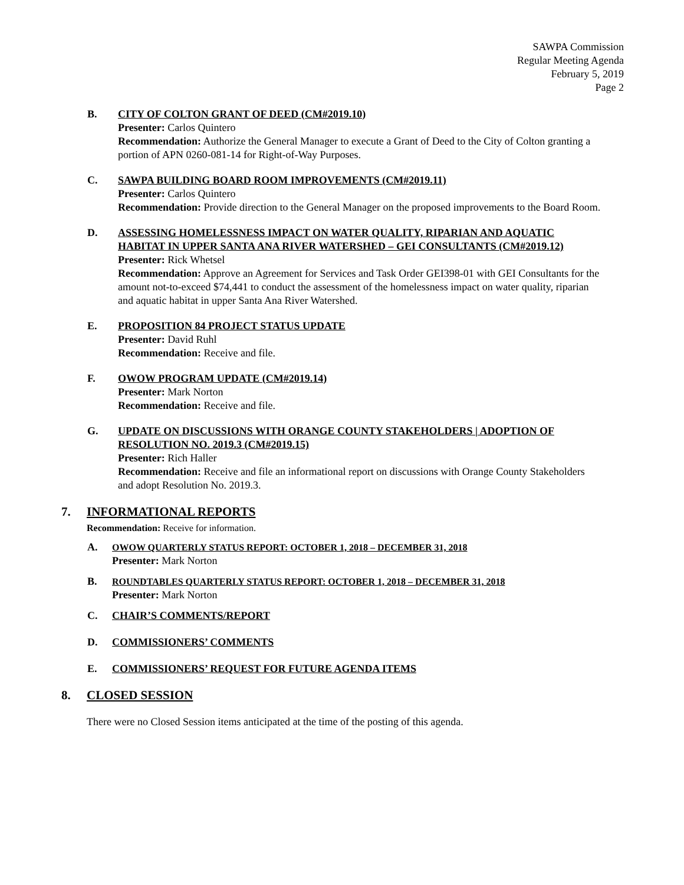SAWPA Commission
Regular Meeting Agenda
February 5, 2019
Page 2
B. CITY OF COLTON GRANT OF DEED (CM#2019.10)
Presenter: Carlos Quintero
Recommendation: Authorize the General Manager to execute a Grant of Deed to the City of Colton granting a portion of APN 0260-081-14 for Right-of-Way Purposes.
C. SAWPA BUILDING BOARD ROOM IMPROVEMENTS (CM#2019.11)
Presenter: Carlos Quintero
Recommendation: Provide direction to the General Manager on the proposed improvements to the Board Room.
D. ASSESSING HOMELESSNESS IMPACT ON WATER QUALITY, RIPARIAN AND AQUATIC HABITAT IN UPPER SANTA ANA RIVER WATERSHED – GEI CONSULTANTS (CM#2019.12)
Presenter: Rick Whetsel
Recommendation: Approve an Agreement for Services and Task Order GEI398-01 with GEI Consultants for the amount not-to-exceed $74,441 to conduct the assessment of the homelessness impact on water quality, riparian and aquatic habitat in upper Santa Ana River Watershed.
E. PROPOSITION 84 PROJECT STATUS UPDATE
Presenter: David Ruhl
Recommendation: Receive and file.
F. OWOW PROGRAM UPDATE (CM#2019.14)
Presenter: Mark Norton
Recommendation: Receive and file.
G. UPDATE ON DISCUSSIONS WITH ORANGE COUNTY STAKEHOLDERS | ADOPTION OF RESOLUTION NO. 2019.3 (CM#2019.15)
Presenter: Rich Haller
Recommendation: Receive and file an informational report on discussions with Orange County Stakeholders and adopt Resolution No. 2019.3.
7. INFORMATIONAL REPORTS
Recommendation: Receive for information.
A. OWOW QUARTERLY STATUS REPORT: OCTOBER 1, 2018 – DECEMBER 31, 2018
Presenter: Mark Norton
B. ROUNDTABLES QUARTERLY STATUS REPORT: OCTOBER 1, 2018 – DECEMBER 31, 2018
Presenter: Mark Norton
C. CHAIR’S COMMENTS/REPORT
D. COMMISSIONERS’ COMMENTS
E. COMMISSIONERS’ REQUEST FOR FUTURE AGENDA ITEMS
8. CLOSED SESSION
There were no Closed Session items anticipated at the time of the posting of this agenda.